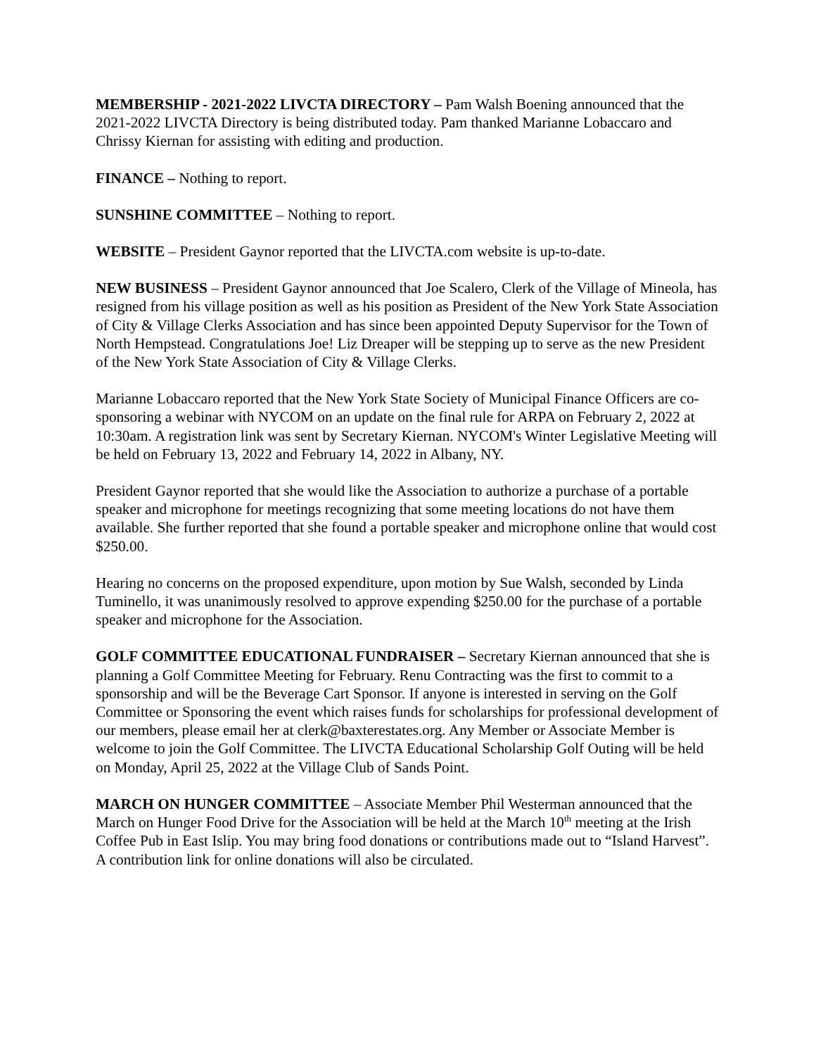MEMBERSHIP - 2021-2022 LIVCTA DIRECTORY – Pam Walsh Boening announced that the 2021-2022 LIVCTA Directory is being distributed today. Pam thanked Marianne Lobaccaro and Chrissy Kiernan for assisting with editing and production.
FINANCE – Nothing to report.
SUNSHINE COMMITTEE – Nothing to report.
WEBSITE – President Gaynor reported that the LIVCTA.com website is up-to-date.
NEW BUSINESS – President Gaynor announced that Joe Scalero, Clerk of the Village of Mineola, has resigned from his village position as well as his position as President of the New York State Association of City & Village Clerks Association and has since been appointed Deputy Supervisor for the Town of North Hempstead. Congratulations Joe! Liz Dreaper will be stepping up to serve as the new President of the New York State Association of City & Village Clerks.
Marianne Lobaccaro reported that the New York State Society of Municipal Finance Officers are co-sponsoring a webinar with NYCOM on an update on the final rule for ARPA on February 2, 2022 at 10:30am. A registration link was sent by Secretary Kiernan. NYCOM's Winter Legislative Meeting will be held on February 13, 2022 and February 14, 2022 in Albany, NY.
President Gaynor reported that she would like the Association to authorize a purchase of a portable speaker and microphone for meetings recognizing that some meeting locations do not have them available. She further reported that she found a portable speaker and microphone online that would cost $250.00.
Hearing no concerns on the proposed expenditure, upon motion by Sue Walsh, seconded by Linda Tuminello, it was unanimously resolved to approve expending $250.00 for the purchase of a portable speaker and microphone for the Association.
GOLF COMMITTEE EDUCATIONAL FUNDRAISER – Secretary Kiernan announced that she is planning a Golf Committee Meeting for February. Renu Contracting was the first to commit to a sponsorship and will be the Beverage Cart Sponsor. If anyone is interested in serving on the Golf Committee or Sponsoring the event which raises funds for scholarships for professional development of our members, please email her at clerk@baxterestates.org. Any Member or Associate Member is welcome to join the Golf Committee. The LIVCTA Educational Scholarship Golf Outing will be held on Monday, April 25, 2022 at the Village Club of Sands Point.
MARCH ON HUNGER COMMITTEE – Associate Member Phil Westerman announced that the March on Hunger Food Drive for the Association will be held at the March 10<sup>th</sup> meeting at the Irish Coffee Pub in East Islip. You may bring food donations or contributions made out to “Island Harvest”. A contribution link for online donations will also be circulated.